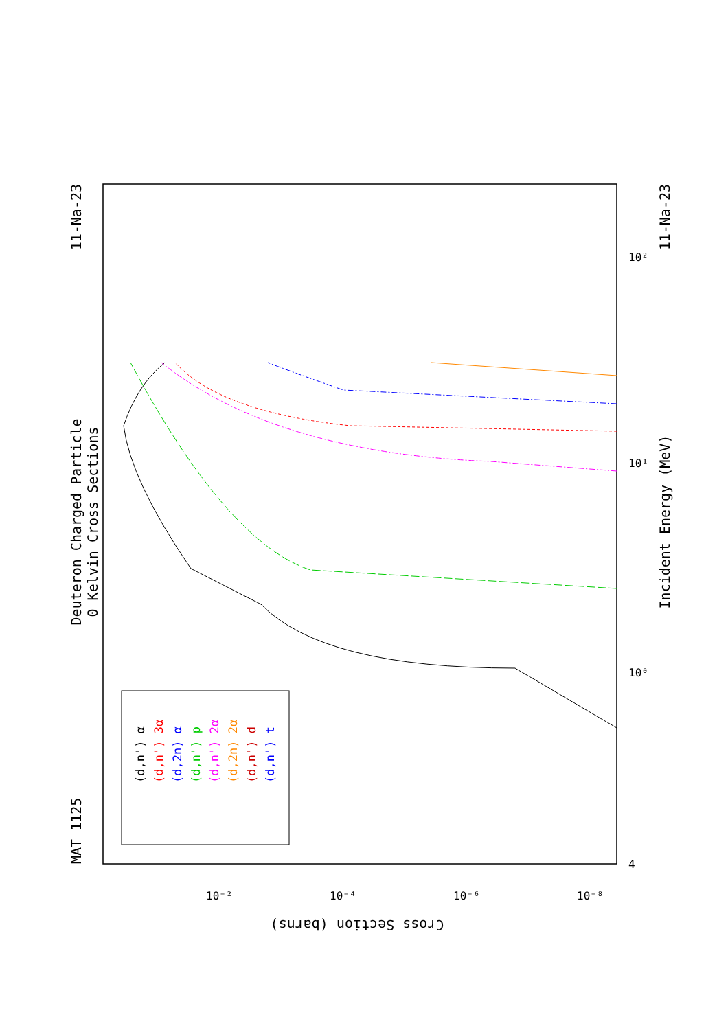Deuteron Charged Particle
0 Kelvin Cross Sections
MAT 1125
11-Na-23
11-Na-23
Incident Energy (MeV)
Cross Section (barns)
4
10⁰
10¹
10²
10⁻²
10⁻⁴
10⁻⁶
10⁻⁸
(d,n') α
(d,n') 3α
(d,2n) α
(d,n') p
(d,n') 2α
(d,2n) 2α
(d,n') d
(d,n') t